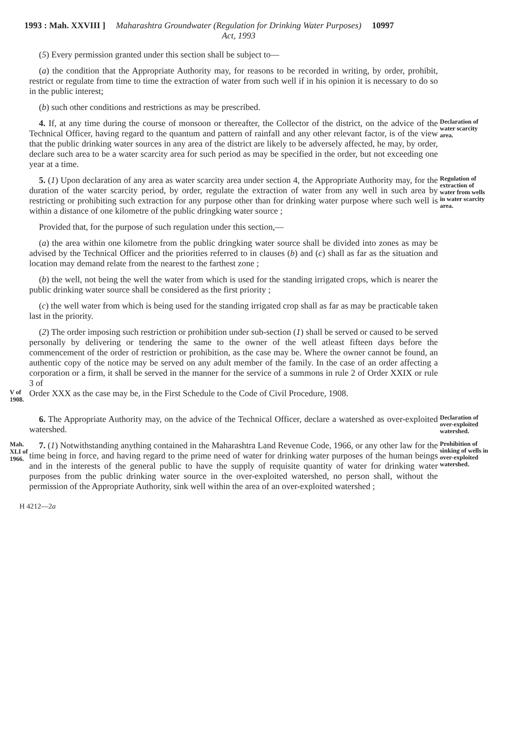1993 : Mah. XXVIII ] Maharashtra Groundwater (Regulation for Drinking Water Purposes) Act, 1993 10997
(5) Every permission granted under this section shall be subject to—
(a) the condition that the Appropriate Authority may, for reasons to be recorded in writing, by order, prohibit, restrict or regulate from time to time the extraction of water from such well if in his opinion it is necessary to do so in the public interest;
(b) such other conditions and restrictions as may be prescribed.
4. If, at any time during the course of monsoon or thereafter, the Collector of the district, on the advice of the Technical Officer, having regard to the quantum and pattern of rainfall and any other relevant factor, is of the view that the public drinking water sources in any area of the district are likely to be adversely affected, he may, by order, declare such area to be a water scarcity area for such period as may be specified in the order, but not exceeding one year at a time.
Declaration of water scarcity area.
5. (1) Upon declaration of any area as water scarcity area under section 4, the Appropriate Authority may, for the duration of the water scarcity period, by order, regulate the extraction of water from any well in such area by restricting or prohibiting such extraction for any purpose other than for drinking water purpose where such well is within a distance of one kilometre of the public dringking water source ;
Provided that, for the purpose of such regulation under this section,—
(a) the area within one kilometre from the public dringking water source shall be divided into zones as may be advised by the Technical Officer and the priorities referred to in clauses (b) and (c) shall as far as the situation and location may demand relate from the nearest to the farthest zone ;
(b) the well, not being the well the water from which is used for the standing irrigated crops, which is nearer the public drinking water source shall be considered as the first priority ;
(c) the well water from which is being used for the standing irrigated crop shall as far as may be practicable taken last in the priority.
Regulation of extraction of water from wells in water scarcity area.
(2) The order imposing such restriction or prohibition under sub-section (1) shall be served or caused to be served personally by delivering or tendering the same to the owner of the well atleast fifteen days before the commencement of the order of restriction or prohibition, as the case may be. Where the owner cannot be found, an authentic copy of the notice may be served on any adult member of the family. In the case of an order affecting a corporation or a firm, it shall be served in the manner for the service of a summons in rule 2 of Order XXIX or rule 3 of
V of 1908.
Order XXX as the case may be, in the First Schedule to the Code of Civil Procedure, 1908.
6. The Appropriate Authority may, on the advice of the Technical Officer, declare a watershed as over-exploited watershed.
Declaration of over-exploited watershed.
Mah. XLI of 1966.
7. (1) Notwithstanding anything contained in the Maharashtra Land Revenue Code, 1966, or any other law for the time being in force, and having regard to the prime need of water for drinking water purposes of the human beings and in the interests of the general public to have the supply of requisite quantity of water for drinking water purposes from the public drinking water source in the over-exploited watershed, no person shall, without the permission of the Appropriate Authority, sink well within the area of an over-exploited watershed ;
Prohibition of sinking of wells in over-exploited watershed.
H 4212—2a